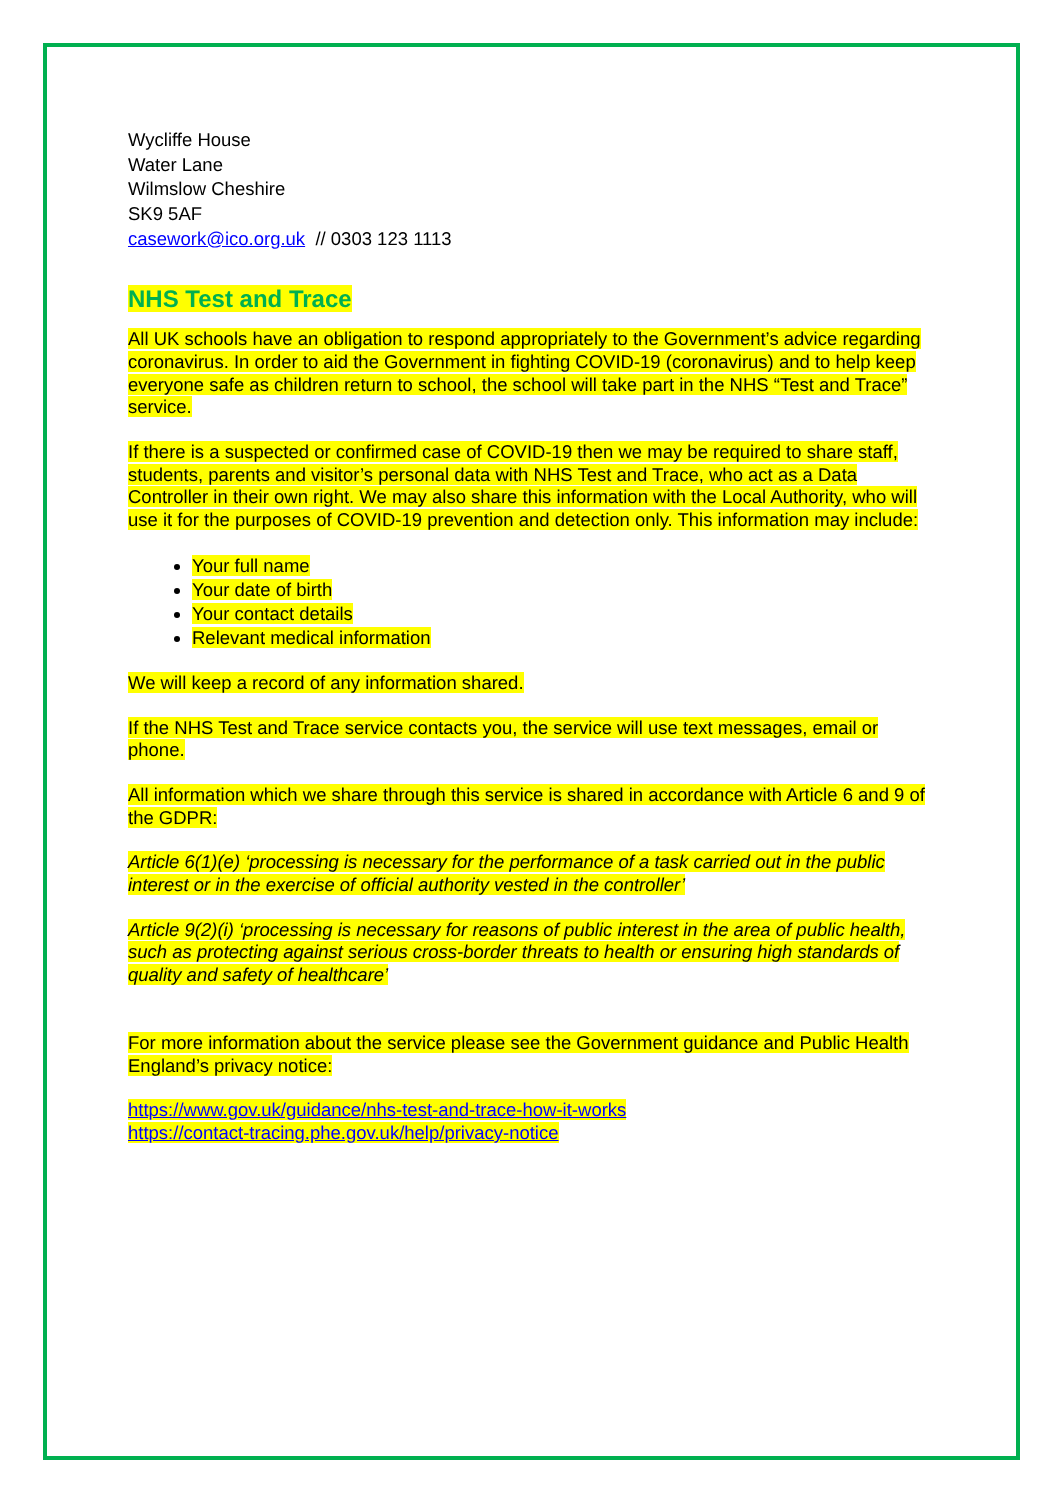Wycliffe House
Water Lane
Wilmslow Cheshire
SK9 5AF
casework@ico.org.uk // 0303 123 1113
NHS Test and Trace
All UK schools have an obligation to respond appropriately to the Government’s advice regarding coronavirus. In order to aid the Government in fighting COVID-19 (coronavirus) and to help keep everyone safe as children return to school, the school will take part in the NHS “Test and Trace” service.
If there is a suspected or confirmed case of COVID-19 then we may be required to share staff, students, parents and visitor’s personal data with NHS Test and Trace, who act as a Data Controller in their own right. We may also share this information with the Local Authority, who will use it for the purposes of COVID-19 prevention and detection only. This information may include:
Your full name
Your date of birth
Your contact details
Relevant medical information
We will keep a record of any information shared.
If the NHS Test and Trace service contacts you, the service will use text messages, email or phone.
All information which we share through this service is shared in accordance with Article 6 and 9 of the GDPR:
Article 6(1)(e) ‘processing is necessary for the performance of a task carried out in the public interest or in the exercise of official authority vested in the controller’
Article 9(2)(i) ‘processing is necessary for reasons of public interest in the area of public health, such as protecting against serious cross-border threats to health or ensuring high standards of quality and safety of healthcare’
For more information about the service please see the Government guidance and Public Health England’s privacy notice:
https://www.gov.uk/guidance/nhs-test-and-trace-how-it-works
https://contact-tracing.phe.gov.uk/help/privacy-notice